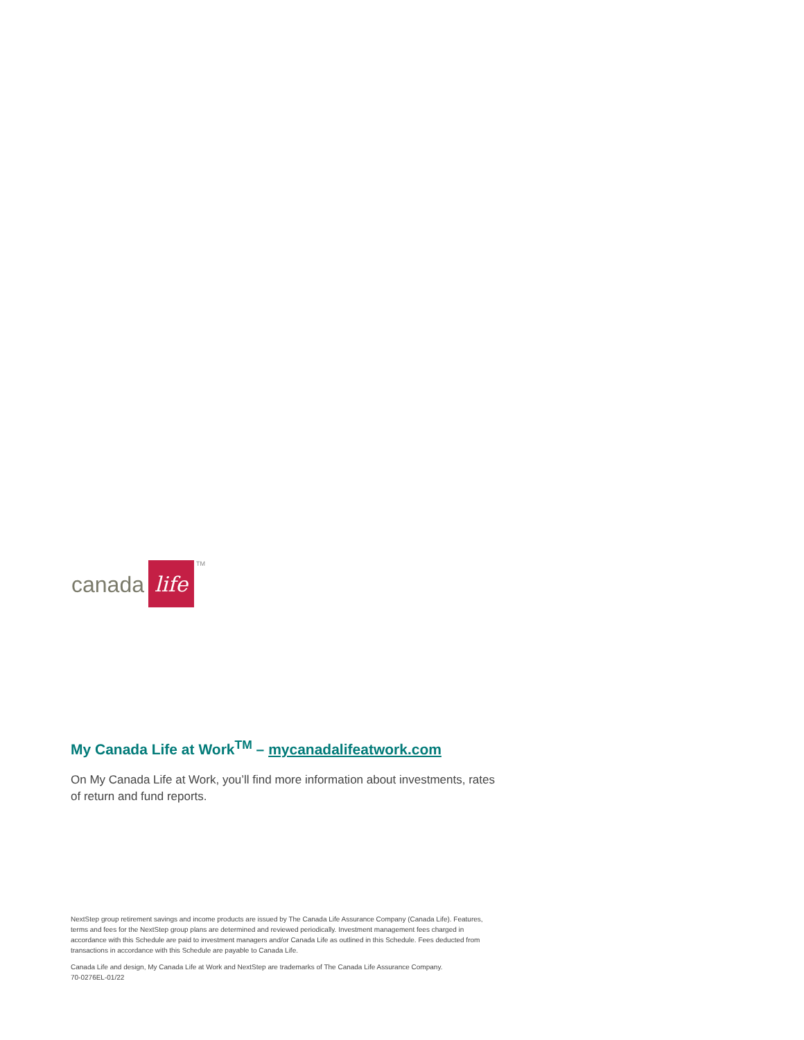canada life TM
My Canada Life at Work<sup>TM</sup> – mycanadalifeatwork.com
On My Canada Life at Work, you’ll find more information about investments, rates of return and fund reports.
NextStep group retirement savings and income products are issued by The Canada Life Assurance Company (Canada Life). Features, terms and fees for the NextStep group plans are determined and reviewed periodically. Investment management fees charged in accordance with this Schedule are paid to investment managers and/or Canada Life as outlined in this Schedule. Fees deducted from transactions in accordance with this Schedule are payable to Canada Life.
Canada Life and design, My Canada Life at Work and NextStep are trademarks of The Canada Life Assurance Company.
70-0276EL-01/22